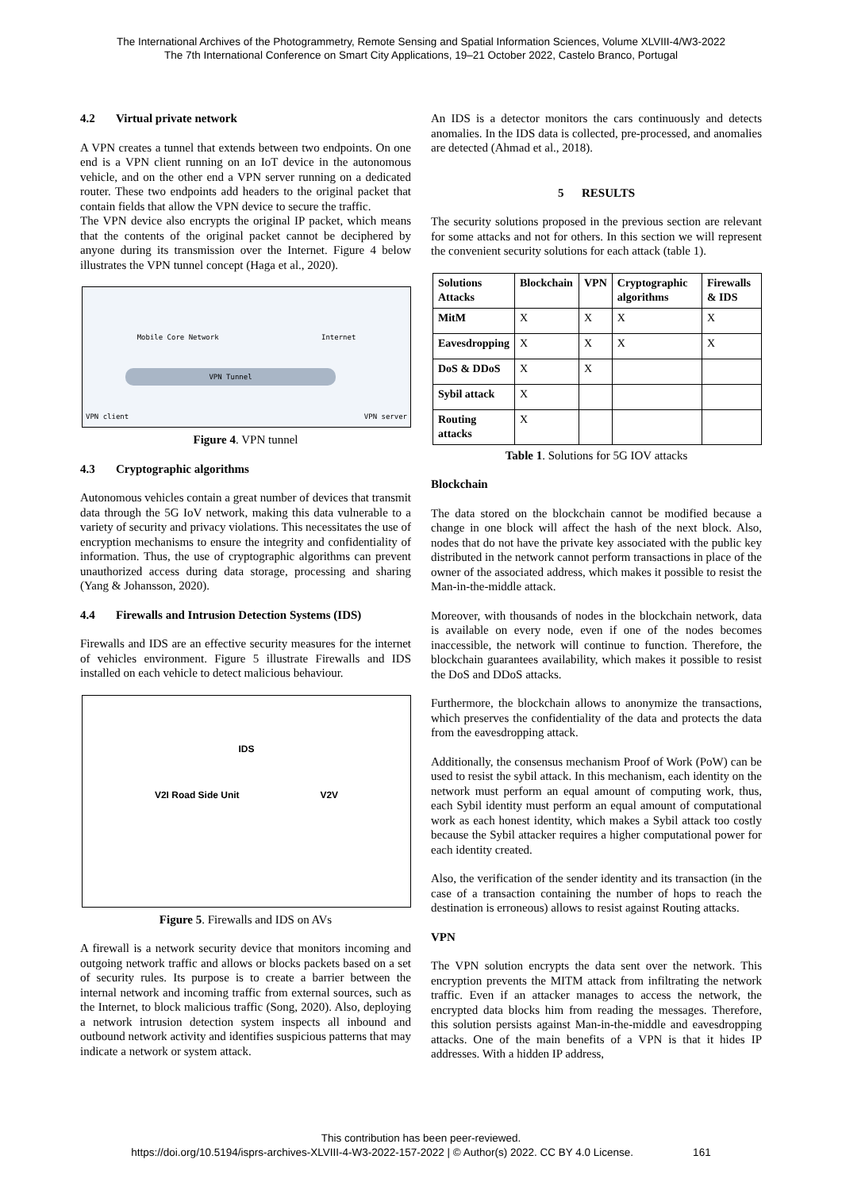The International Archives of the Photogrammetry, Remote Sensing and Spatial Information Sciences, Volume XLVIII-4/W3-2022
The 7th International Conference on Smart City Applications, 19–21 October 2022, Castelo Branco, Portugal
4.2 Virtual private network
A VPN creates a tunnel that extends between two endpoints. On one end is a VPN client running on an IoT device in the autonomous vehicle, and on the other end a VPN server running on a dedicated router. These two endpoints add headers to the original packet that contain fields that allow the VPN device to secure the traffic.
The VPN device also encrypts the original IP packet, which means that the contents of the original packet cannot be deciphered by anyone during its transmission over the Internet. Figure 4 below illustrates the VPN tunnel concept (Haga et al., 2020).
Mobile Core Network Internet
VPN Tunnel
VPN client VPN server
Figure 4. VPN tunnel
4.3 Cryptographic algorithms
Autonomous vehicles contain a great number of devices that transmit data through the 5G IoV network, making this data vulnerable to a variety of security and privacy violations. This necessitates the use of encryption mechanisms to ensure the integrity and confidentiality of information. Thus, the use of cryptographic algorithms can prevent unauthorized access during data storage, processing and sharing (Yang & Johansson, 2020).
4.4 Firewalls and Intrusion Detection Systems (IDS)
Firewalls and IDS are an effective security measures for the internet of vehicles environment. Figure 5 illustrate Firewalls and IDS installed on each vehicle to detect malicious behaviour.
IDS
V2I Road Side Unit V2V
Figure 5. Firewalls and IDS on AVs
A firewall is a network security device that monitors incoming and outgoing network traffic and allows or blocks packets based on a set of security rules. Its purpose is to create a barrier between the internal network and incoming traffic from external sources, such as the Internet, to block malicious traffic (Song, 2020). Also, deploying a network intrusion detection system inspects all inbound and outbound network activity and identifies suspicious patterns that may indicate a network or system attack.
An IDS is a detector monitors the cars continuously and detects anomalies. In the IDS data is collected, pre-processed, and anomalies are detected (Ahmad et al., 2018).
5 RESULTS
The security solutions proposed in the previous section are relevant for some attacks and not for others. In this section we will represent the convenient security solutions for each attack (table 1).
| Solutions Attacks | Blockchain | VPN | Cryptographic algorithms | Firewalls & IDS |
| --- | --- | --- | --- | --- |
| MitM | X | X | X | X |
| Eavesdropping | X | X | X | X |
| DoS & DDoS | X | X | | |
| Sybil attack | X | | | |
| Routing attacks | X | | | |
Table 1. Solutions for 5G IOV attacks
Blockchain
The data stored on the blockchain cannot be modified because a change in one block will affect the hash of the next block. Also, nodes that do not have the private key associated with the public key distributed in the network cannot perform transactions in place of the owner of the associated address, which makes it possible to resist the Man-in-the-middle attack.
Moreover, with thousands of nodes in the blockchain network, data is available on every node, even if one of the nodes becomes inaccessible, the network will continue to function. Therefore, the blockchain guarantees availability, which makes it possible to resist the DoS and DDoS attacks.
Furthermore, the blockchain allows to anonymize the transactions, which preserves the confidentiality of the data and protects the data from the eavesdropping attack.
Additionally, the consensus mechanism Proof of Work (PoW) can be used to resist the sybil attack. In this mechanism, each identity on the network must perform an equal amount of computing work, thus, each Sybil identity must perform an equal amount of computational work as each honest identity, which makes a Sybil attack too costly because the Sybil attacker requires a higher computational power for each identity created.
Also, the verification of the sender identity and its transaction (in the case of a transaction containing the number of hops to reach the destination is erroneous) allows to resist against Routing attacks.
VPN
The VPN solution encrypts the data sent over the network. This encryption prevents the MITM attack from infiltrating the network traffic. Even if an attacker manages to access the network, the encrypted data blocks him from reading the messages. Therefore, this solution persists against Man-in-the-middle and eavesdropping attacks. One of the main benefits of a VPN is that it hides IP addresses. With a hidden IP address,
This contribution has been peer-reviewed.
https://doi.org/10.5194/isprs-archives-XLVIII-4-W3-2022-157-2022 | © Author(s) 2022. CC BY 4.0 License. 161